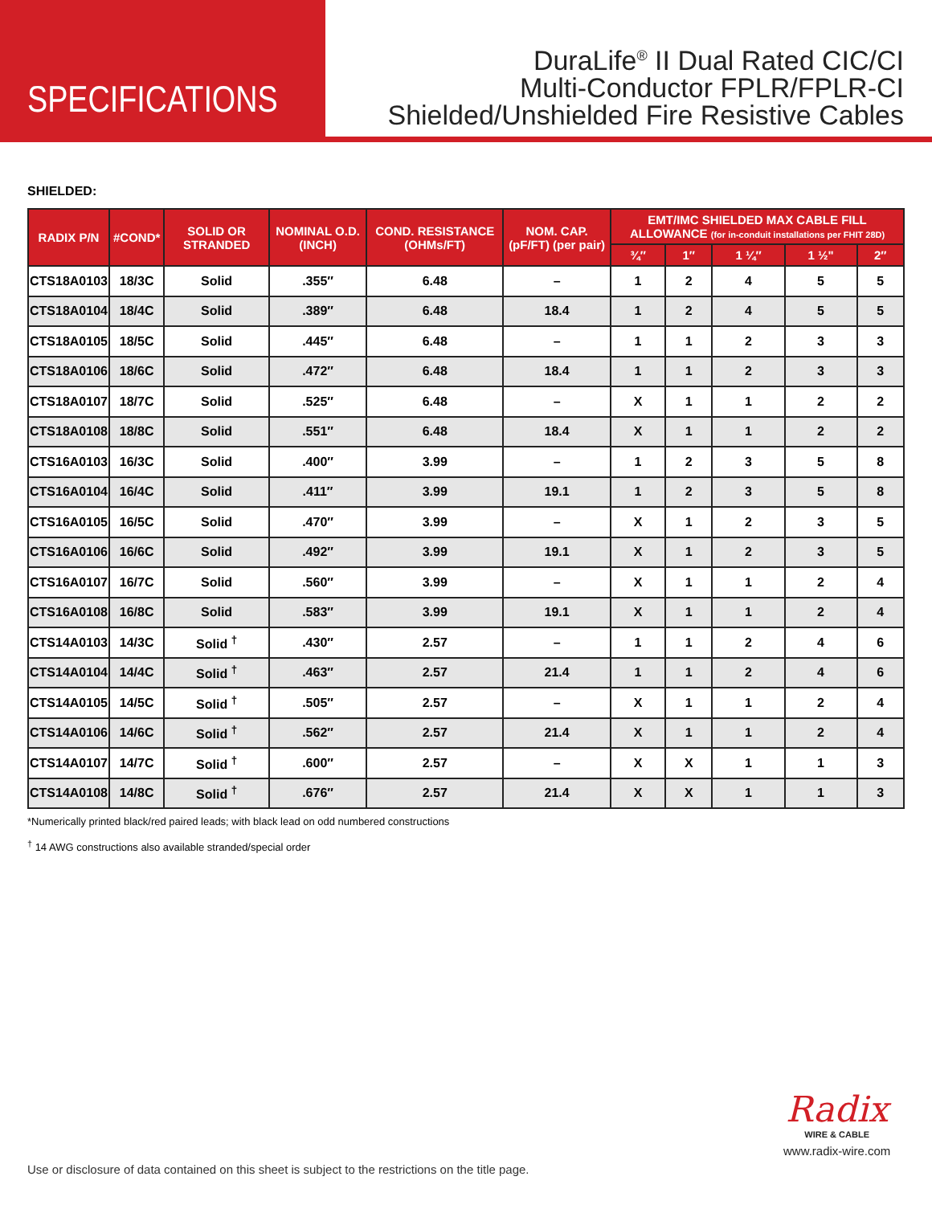SPECIFICATIONS
DuraLife<sup>®</sup> II Dual Rated CIC/CI
Multi-Conductor FPLR/FPLR-CI
Shielded/Unshielded Fire Resistive Cables
SHIELDED:
| RADIX P/N | #COND* | SOLID OR STRANDED | NOMINAL O.D. (INCH) | COND. RESISTANCE (OHMs/FT) | NOM. CAP. (pF/FT) (per pair) | EMT/IMC SHIELDED MAX CABLE FILL ALLOWANCE (for in-conduit installations per FHIT 28D) | | | | |
| --- | --- | --- | --- | --- | --- | --- | --- | --- | --- | --- |
| | | | | | | ¾″ | 1″ | 1 ¼″ | 1 ½" | 2″ |
| CTS18A0103 | 18/3C | Solid | .355″ | 6.48 | – | 1 | 2 | 4 | 5 | 5 |
| CTS18A0104 | 18/4C | Solid | .389″ | 6.48 | 18.4 | 1 | 2 | 4 | 5 | 5 |
| CTS18A0105 | 18/5C | Solid | .445″ | 6.48 | – | 1 | 1 | 2 | 3 | 3 |
| CTS18A0106 | 18/6C | Solid | .472″ | 6.48 | 18.4 | 1 | 1 | 2 | 3 | 3 |
| CTS18A0107 | 18/7C | Solid | .525″ | 6.48 | – | X | 1 | 1 | 2 | 2 |
| CTS18A0108 | 18/8C | Solid | .551″ | 6.48 | 18.4 | X | 1 | 1 | 2 | 2 |
| CTS16A0103 | 16/3C | Solid | .400″ | 3.99 | – | 1 | 2 | 3 | 5 | 8 |
| CTS16A0104 | 16/4C | Solid | .411″ | 3.99 | 19.1 | 1 | 2 | 3 | 5 | 8 |
| CTS16A0105 | 16/5C | Solid | .470″ | 3.99 | – | X | 1 | 2 | 3 | 5 |
| CTS16A0106 | 16/6C | Solid | .492″ | 3.99 | 19.1 | X | 1 | 2 | 3 | 5 |
| CTS16A0107 | 16/7C | Solid | .560″ | 3.99 | – | X | 1 | 1 | 2 | 4 |
| CTS16A0108 | 16/8C | Solid | .583″ | 3.99 | 19.1 | X | 1 | 1 | 2 | 4 |
| CTS14A0103 | 14/3C | Solid <sup>†</sup> | .430″ | 2.57 | – | 1 | 1 | 2 | 4 | 6 |
| CTS14A0104 | 14/4C | Solid <sup>†</sup> | .463″ | 2.57 | 21.4 | 1 | 1 | 2 | 4 | 6 |
| CTS14A0105 | 14/5C | Solid <sup>†</sup> | .505″ | 2.57 | – | X | 1 | 1 | 2 | 4 |
| CTS14A0106 | 14/6C | Solid <sup>†</sup> | .562″ | 2.57 | 21.4 | X | 1 | 1 | 2 | 4 |
| CTS14A0107 | 14/7C | Solid <sup>†</sup> | .600″ | 2.57 | – | X | X | 1 | 1 | 3 |
| CTS14A0108 | 14/8C | Solid <sup>†</sup> | .676″ | 2.57 | 21.4 | X | X | 1 | 1 | 3 |
*Numerically printed black/red paired leads; with black lead on odd numbered constructions
<sup>†</sup> 14 AWG constructions also available stranded/special order
Use or disclosure of data contained on this sheet is subject to the restrictions on the title page.
Radix
WIRE & CABLE
www.radix-wire.com